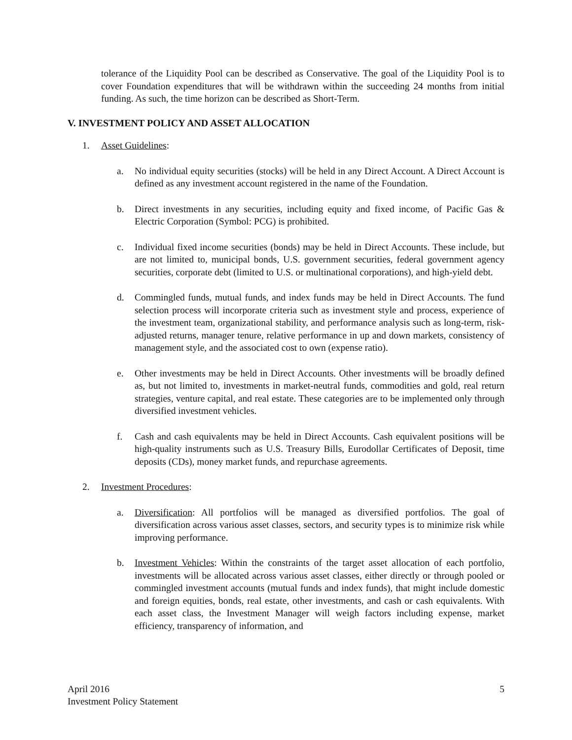tolerance of the Liquidity Pool can be described as Conservative. The goal of the Liquidity Pool is to cover Foundation expenditures that will be withdrawn within the succeeding 24 months from initial funding. As such, the time horizon can be described as Short-Term.
V. INVESTMENT POLICY AND ASSET ALLOCATION
1. Asset Guidelines:
a. No individual equity securities (stocks) will be held in any Direct Account. A Direct Account is defined as any investment account registered in the name of the Foundation.
b. Direct investments in any securities, including equity and fixed income, of Pacific Gas & Electric Corporation (Symbol: PCG) is prohibited.
c. Individual fixed income securities (bonds) may be held in Direct Accounts. These include, but are not limited to, municipal bonds, U.S. government securities, federal government agency securities, corporate debt (limited to U.S. or multinational corporations), and high-yield debt.
d. Commingled funds, mutual funds, and index funds may be held in Direct Accounts. The fund selection process will incorporate criteria such as investment style and process, experience of the investment team, organizational stability, and performance analysis such as long-term, risk-adjusted returns, manager tenure, relative performance in up and down markets, consistency of management style, and the associated cost to own (expense ratio).
e. Other investments may be held in Direct Accounts. Other investments will be broadly defined as, but not limited to, investments in market-neutral funds, commodities and gold, real return strategies, venture capital, and real estate. These categories are to be implemented only through diversified investment vehicles.
f. Cash and cash equivalents may be held in Direct Accounts. Cash equivalent positions will be high-quality instruments such as U.S. Treasury Bills, Eurodollar Certificates of Deposit, time deposits (CDs), money market funds, and repurchase agreements.
2. Investment Procedures:
a. Diversification: All portfolios will be managed as diversified portfolios. The goal of diversification across various asset classes, sectors, and security types is to minimize risk while improving performance.
b. Investment Vehicles: Within the constraints of the target asset allocation of each portfolio, investments will be allocated across various asset classes, either directly or through pooled or commingled investment accounts (mutual funds and index funds), that might include domestic and foreign equities, bonds, real estate, other investments, and cash or cash equivalents. With each asset class, the Investment Manager will weigh factors including expense, market efficiency, transparency of information, and
April 2016
Investment Policy Statement
5